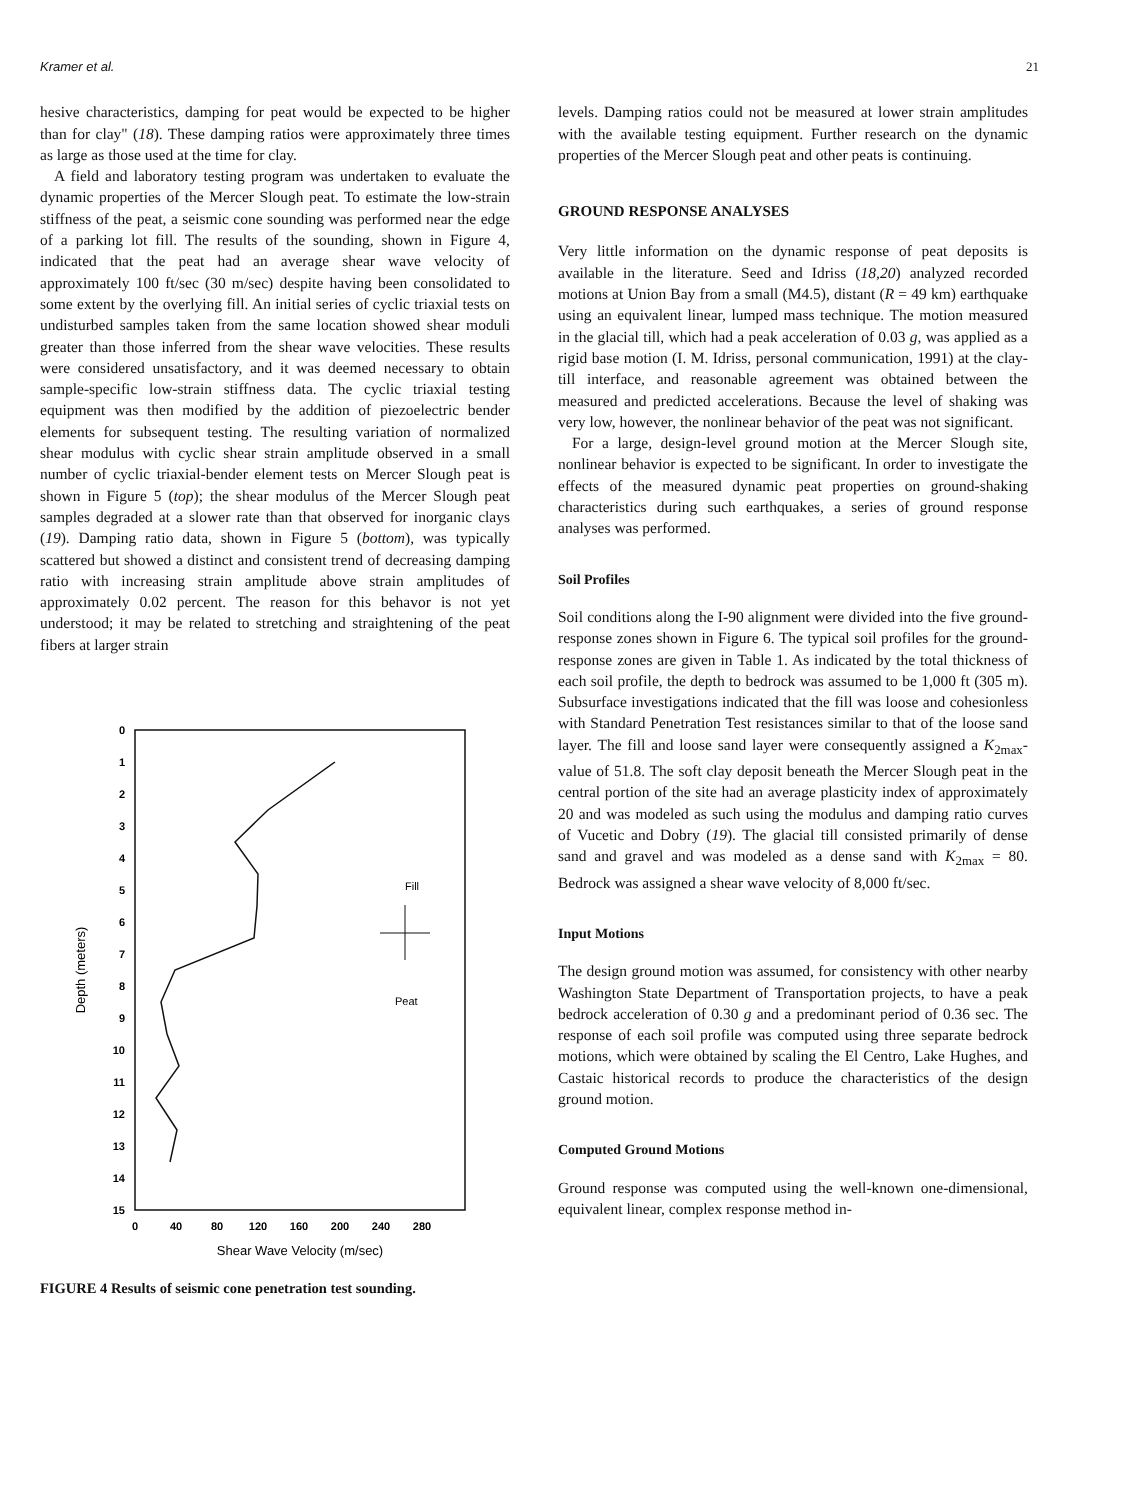Kramer et al. 21
hesive characteristics, damping for peat would be expected to be higher than for clay" (18). These damping ratios were approximately three times as large as those used at the time for clay.
A field and laboratory testing program was undertaken to evaluate the dynamic properties of the Mercer Slough peat. To estimate the low-strain stiffness of the peat, a seismic cone sounding was performed near the edge of a parking lot fill. The results of the sounding, shown in Figure 4, indicated that the peat had an average shear wave velocity of approximately 100 ft/sec (30 m/sec) despite having been consolidated to some extent by the overlying fill. An initial series of cyclic triaxial tests on undisturbed samples taken from the same location showed shear moduli greater than those inferred from the shear wave velocities. These results were considered unsatisfactory, and it was deemed necessary to obtain sample-specific low-strain stiffness data. The cyclic triaxial testing equipment was then modified by the addition of piezoelectric bender elements for subsequent testing. The resulting variation of normalized shear modulus with cyclic shear strain amplitude observed in a small number of cyclic triaxial-bender element tests on Mercer Slough peat is shown in Figure 5 (top); the shear modulus of the Mercer Slough peat samples degraded at a slower rate than that observed for inorganic clays (19). Damping ratio data, shown in Figure 5 (bottom), was typically scattered but showed a distinct and consistent trend of decreasing damping ratio with increasing strain amplitude above strain amplitudes of approximately 0.02 percent. The reason for this behavor is not yet understood; it may be related to stretching and straightening of the peat fibers at larger strain
0
1
2
3
4
5
6
7
8
9
10
11
12
13
14
15
0
40
80
120
160
200
240
280
Shear Wave Velocity (m/sec)
Depth (meters)
Fill
Peat
FIGURE 4 Results of seismic cone penetration test sounding.
levels. Damping ratios could not be measured at lower strain amplitudes with the available testing equipment. Further research on the dynamic properties of the Mercer Slough peat and other peats is continuing.
GROUND RESPONSE ANALYSES
Very little information on the dynamic response of peat deposits is available in the literature. Seed and Idriss (18,20) analyzed recorded motions at Union Bay from a small (M4.5), distant (R = 49 km) earthquake using an equivalent linear, lumped mass technique. The motion measured in the glacial till, which had a peak acceleration of 0.03 g, was applied as a rigid base motion (I. M. Idriss, personal communication, 1991) at the clay-till interface, and reasonable agreement was obtained between the measured and predicted accelerations. Because the level of shaking was very low, however, the nonlinear behavior of the peat was not significant.
For a large, design-level ground motion at the Mercer Slough site, nonlinear behavior is expected to be significant. In order to investigate the effects of the measured dynamic peat properties on ground-shaking characteristics during such earthquakes, a series of ground response analyses was performed.
Soil Profiles
Soil conditions along the I-90 alignment were divided into the five ground-response zones shown in Figure 6. The typical soil profiles for the ground-response zones are given in Table 1. As indicated by the total thickness of each soil profile, the depth to bedrock was assumed to be 1,000 ft (305 m). Subsurface investigations indicated that the fill was loose and cohesionless with Standard Penetration Test resistances similar to that of the loose sand layer. The fill and loose sand layer were consequently assigned a K<sub>2max</sub>-value of 51.8. The soft clay deposit beneath the Mercer Slough peat in the central portion of the site had an average plasticity index of approximately 20 and was modeled as such using the modulus and damping ratio curves of Vucetic and Dobry (19). The glacial till consisted primarily of dense sand and gravel and was modeled as a dense sand with K<sub>2max</sub> = 80. Bedrock was assigned a shear wave velocity of 8,000 ft/sec.
Input Motions
The design ground motion was assumed, for consistency with other nearby Washington State Department of Transportation projects, to have a peak bedrock acceleration of 0.30 g and a predominant period of 0.36 sec. The response of each soil profile was computed using three separate bedrock motions, which were obtained by scaling the El Centro, Lake Hughes, and Castaic historical records to produce the characteristics of the design ground motion.
Computed Ground Motions
Ground response was computed using the well-known one-dimensional, equivalent linear, complex response method in-